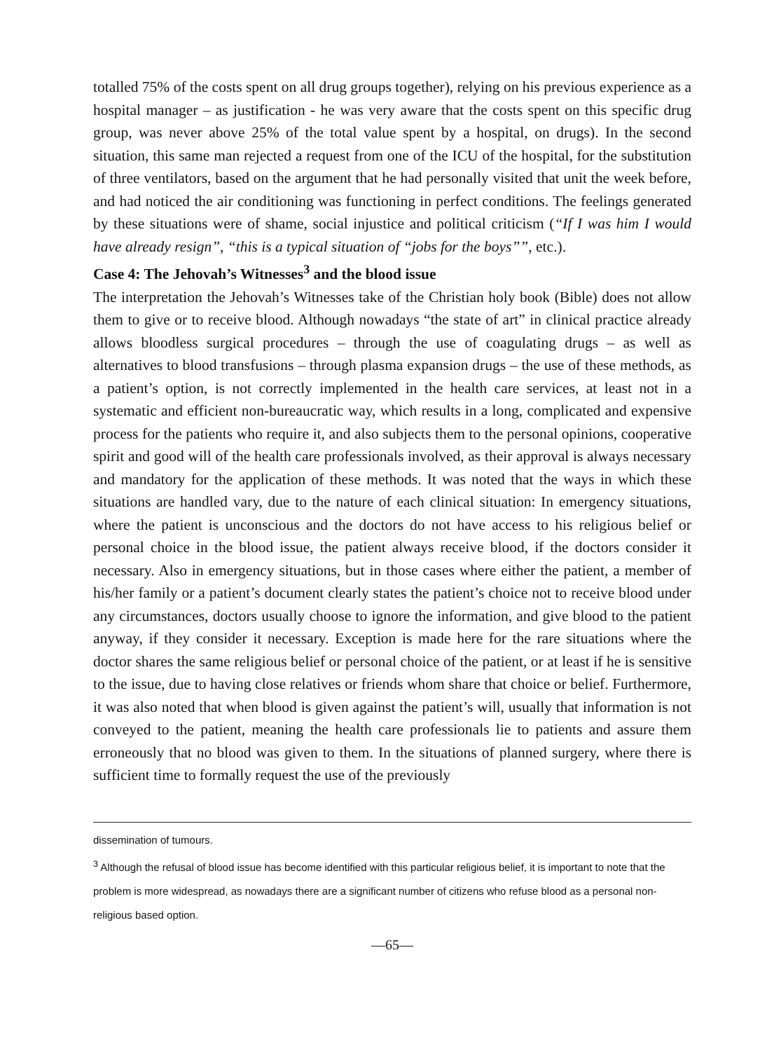totalled 75% of the costs spent on all drug groups together), relying on his previous experience as a hospital manager – as justification - he was very aware that the costs spent on this specific drug group, was never above 25% of the total value spent by a hospital, on drugs). In the second situation, this same man rejected a request from one of the ICU of the hospital, for the substitution of three ventilators, based on the argument that he had personally visited that unit the week before, and had noticed the air conditioning was functioning in perfect conditions. The feelings generated by these situations were of shame, social injustice and political criticism (“If I was him I would have already resign”, “this is a typical situation of “jobs for the boys””, etc.).
Case 4: The Jehovah’s Witnesses<sup>3</sup> and the blood issue
The interpretation the Jehovah’s Witnesses take of the Christian holy book (Bible) does not allow them to give or to receive blood. Although nowadays “the state of art” in clinical practice already allows bloodless surgical procedures – through the use of coagulating drugs – as well as alternatives to blood transfusions – through plasma expansion drugs – the use of these methods, as a patient’s option, is not correctly implemented in the health care services, at least not in a systematic and efficient non-bureaucratic way, which results in a long, complicated and expensive process for the patients who require it, and also subjects them to the personal opinions, cooperative spirit and good will of the health care professionals involved, as their approval is always necessary and mandatory for the application of these methods. It was noted that the ways in which these situations are handled vary, due to the nature of each clinical situation: In emergency situations, where the patient is unconscious and the doctors do not have access to his religious belief or personal choice in the blood issue, the patient always receive blood, if the doctors consider it necessary. Also in emergency situations, but in those cases where either the patient, a member of his/her family or a patient’s document clearly states the patient’s choice not to receive blood under any circumstances, doctors usually choose to ignore the information, and give blood to the patient anyway, if they consider it necessary. Exception is made here for the rare situations where the doctor shares the same religious belief or personal choice of the patient, or at least if he is sensitive to the issue, due to having close relatives or friends whom share that choice or belief. Furthermore, it was also noted that when blood is given against the patient’s will, usually that information is not conveyed to the patient, meaning the health care professionals lie to patients and assure them erroneously that no blood was given to them. In the situations of planned surgery, where there is sufficient time to formally request the use of the previously
dissemination of tumours.
<sup>3</sup> Although the refusal of blood issue has become identified with this particular religious belief, it is important to note that the problem is more widespread, as nowadays there are a significant number of citizens who refuse blood as a personal non-religious based option.
—65—